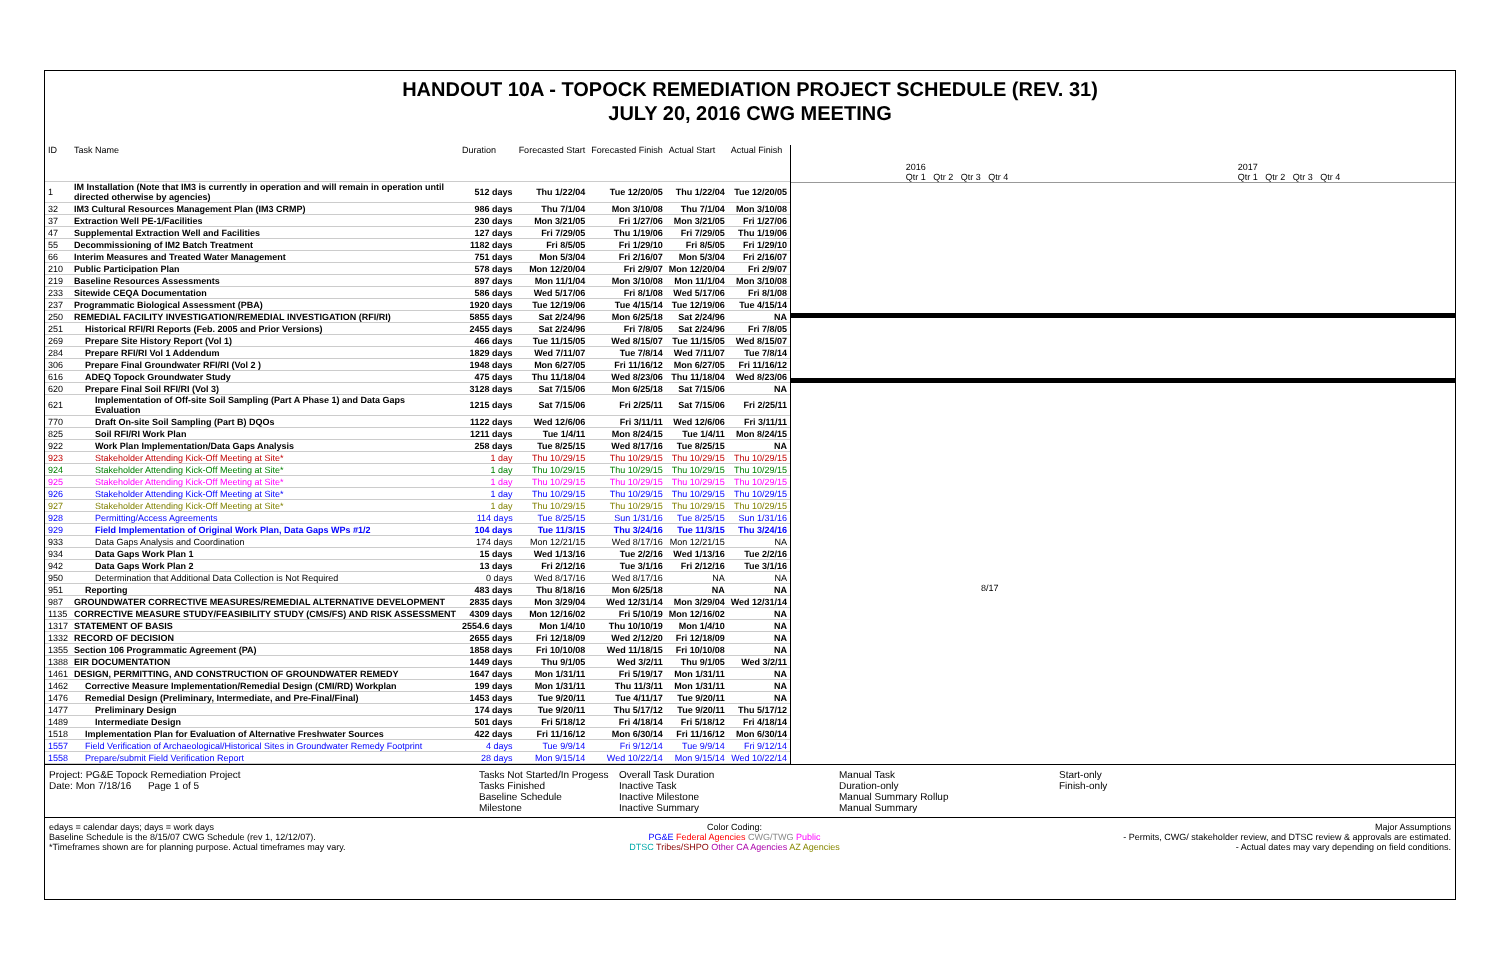HANDOUT 10A - TOPOCK REMEDIATION PROJECT SCHEDULE (REV. 31)
JULY 20, 2016 CWG MEETING
| ID | Task Name | Duration | Forecasted Start | Forecasted Finish | Actual Start | Actual Finish |
| --- | --- | --- | --- | --- | --- | --- |
| 1 | IM Installation (Note that IM3 is currently in operation and will remain in operation until directed otherwise by agencies) | 512 days | Thu 1/22/04 | Tue 12/20/05 | Thu 1/22/04 | Tue 12/20/05 |
| 32 | IM3 Cultural Resources Management Plan (IM3 CRMP) | 986 days | Thu 7/1/04 | Mon 3/10/08 | Thu 7/1/04 | Mon 3/10/08 |
| 37 | Extraction Well PE-1/Facilities | 230 days | Mon 3/21/05 | Fri 1/27/06 | Mon 3/21/05 | Fri 1/27/06 |
| 47 | Supplemental Extraction Well and Facilities | 127 days | Fri 7/29/05 | Thu 1/19/06 | Fri 7/29/05 | Thu 1/19/06 |
| 55 | Decommissioning of IM2 Batch Treatment | 1182 days | Fri 8/5/05 | Fri 1/29/10 | Fri 8/5/05 | Fri 1/29/10 |
| 66 | Interim Measures and Treated Water Management | 751 days | Mon 5/3/04 | Fri 2/16/07 | Mon 5/3/04 | Fri 2/16/07 |
| 210 | Public Participation Plan | 578 days | Mon 12/20/04 | Fri 2/9/07 | Mon 12/20/04 | Fri 2/9/07 |
| 219 | Baseline Resources Assessments | 897 days | Mon 11/1/04 | Mon 3/10/08 | Mon 11/1/04 | Mon 3/10/08 |
| 233 | Sitewide CEQA Documentation | 586 days | Wed 5/17/06 | Fri 8/1/08 | Wed 5/17/06 | Fri 8/1/08 |
| 237 | Programmatic Biological Assessment (PBA) | 1920 days | Tue 12/19/06 | Tue 4/15/14 | Tue 12/19/06 | Tue 4/15/14 |
| 250 | REMEDIAL FACILITY INVESTIGATION/REMEDIAL INVESTIGATION (RFI/RI) | 5855 days | Sat 2/24/96 | Mon 6/25/18 | Sat 2/24/96 | NA |
| 251 | Historical RFI/RI Reports (Feb. 2005 and Prior Versions) | 2455 days | Sat 2/24/96 | Fri 7/8/05 | Sat 2/24/96 | Fri 7/8/05 |
| 269 | Prepare Site History Report (Vol 1) | 466 days | Tue 11/15/05 | Wed 8/15/07 | Tue 11/15/05 | Wed 8/15/07 |
| 284 | Prepare RFI/RI Vol 1 Addendum | 1829 days | Wed 7/11/07 | Tue 7/8/14 | Wed 7/11/07 | Tue 7/8/14 |
| 306 | Prepare Final Groundwater RFI/RI (Vol 2 ) | 1948 days | Mon 6/27/05 | Fri 11/16/12 | Mon 6/27/05 | Fri 11/16/12 |
| 616 | ADEQ Topock Groundwater Study | 475 days | Thu 11/18/04 | Wed 8/23/06 | Thu 11/18/04 | Wed 8/23/06 |
| 620 | Prepare Final Soil RFI/RI (Vol 3) | 3128 days | Sat 7/15/06 | Mon 6/25/18 | Sat 7/15/06 | NA |
| 621 | Implementation of Off-site Soil Sampling (Part A Phase 1) and Data Gaps Evaluation | 1215 days | Sat 7/15/06 | Fri 2/25/11 | Sat 7/15/06 | Fri 2/25/11 |
| 770 | Draft On-site Soil Sampling (Part B) DQOs | 1122 days | Wed 12/6/06 | Fri 3/11/11 | Wed 12/6/06 | Fri 3/11/11 |
| 825 | Soil RFI/RI Work Plan | 1211 days | Tue 1/4/11 | Mon 8/24/15 | Tue 1/4/11 | Mon 8/24/15 |
| 922 | Work Plan Implementation/Data Gaps Analysis | 258 days | Tue 8/25/15 | Wed 8/17/16 | Tue 8/25/15 | NA |
| 923 | Stakeholder Attending Kick-Off Meeting at Site* | 1 day | Thu 10/29/15 | Thu 10/29/15 | Thu 10/29/15 | Thu 10/29/15 |
| 924 | Stakeholder Attending Kick-Off Meeting at Site* | 1 day | Thu 10/29/15 | Thu 10/29/15 | Thu 10/29/15 | Thu 10/29/15 |
| 925 | Stakeholder Attending Kick-Off Meeting at Site* | 1 day | Thu 10/29/15 | Thu 10/29/15 | Thu 10/29/15 | Thu 10/29/15 |
| 926 | Stakeholder Attending Kick-Off Meeting at Site* | 1 day | Thu 10/29/15 | Thu 10/29/15 | Thu 10/29/15 | Thu 10/29/15 |
| 927 | Stakeholder Attending Kick-Off Meeting at Site* | 1 day | Thu 10/29/15 | Thu 10/29/15 | Thu 10/29/15 | Thu 10/29/15 |
| 928 | Permitting/Access Agreements | 114 days | Tue 8/25/15 | Sun 1/31/16 | Tue 8/25/15 | Sun 1/31/16 |
| 929 | Field Implementation of Original Work Plan, Data Gaps WPs #1/2 | 104 days | Tue 11/3/15 | Thu 3/24/16 | Tue 11/3/15 | Thu 3/24/16 |
| 933 | Data Gaps Analysis and Coordination | 174 days | Mon 12/21/15 | Wed 8/17/16 | Mon 12/21/15 | NA |
| 934 | Data Gaps Work Plan 1 | 15 days | Wed 1/13/16 | Tue 2/2/16 | Wed 1/13/16 | Tue 2/2/16 |
| 942 | Data Gaps Work Plan 2 | 13 days | Fri 2/12/16 | Tue 3/1/16 | Fri 2/12/16 | Tue 3/1/16 |
| 950 | Determination that Additional Data Collection is Not Required | 0 days | Wed 8/17/16 | Wed 8/17/16 | NA | NA |
| 951 | Reporting | 483 days | Thu 8/18/16 | Mon 6/25/18 | NA | NA |
| 987 | GROUNDWATER CORRECTIVE MEASURES/REMEDIAL ALTERNATIVE DEVELOPMENT | 2835 days | Mon 3/29/04 | Wed 12/31/14 | Mon 3/29/04 | Wed 12/31/14 |
| 1135 | CORRECTIVE MEASURE STUDY/FEASIBILITY STUDY (CMS/FS) AND RISK ASSESSMENT | 4309 days | Mon 12/16/02 | Fri 5/10/19 | Mon 12/16/02 | NA |
| 1317 | STATEMENT OF BASIS | 2554.6 days | Mon 1/4/10 | Thu 10/10/19 | Mon 1/4/10 | NA |
| 1332 | RECORD OF DECISION | 2655 days | Fri 12/18/09 | Wed 2/12/20 | Fri 12/18/09 | NA |
| 1355 | Section 106 Programmatic Agreement (PA) | 1858 days | Fri 10/10/08 | Wed 11/18/15 | Fri 10/10/08 | NA |
| 1388 | EIR DOCUMENTATION | 1449 days | Thu 9/1/05 | Wed 3/2/11 | Thu 9/1/05 | Wed 3/2/11 |
| 1461 | DESIGN, PERMITTING, AND CONSTRUCTION OF GROUNDWATER REMEDY | 1647 days | Mon 1/31/11 | Fri 5/19/17 | Mon 1/31/11 | NA |
| 1462 | Corrective Measure Implementation/Remedial Design (CMI/RD) Workplan | 199 days | Mon 1/31/11 | Thu 11/3/11 | Mon 1/31/11 | NA |
| 1476 | Remedial Design (Preliminary, Intermediate, and Pre-Final/Final) | 1453 days | Tue 9/20/11 | Tue 4/11/17 | Tue 9/20/11 | NA |
| 1477 | Preliminary Design | 174 days | Tue 9/20/11 | Thu 5/17/12 | Tue 9/20/11 | Thu 5/17/12 |
| 1489 | Intermediate Design | 501 days | Fri 5/18/12 | Fri 4/18/14 | Fri 5/18/12 | Fri 4/18/14 |
| 1518 | Implementation Plan for Evaluation of Alternative Freshwater Sources | 422 days | Fri 11/16/12 | Mon 6/30/14 | Fri 11/16/12 | Mon 6/30/14 |
| 1557 | Field Verification of Archaeological/Historical Sites in Groundwater Remedy Footprint | 4 days | Tue 9/9/14 | Fri 9/12/14 | Tue 9/9/14 | Fri 9/12/14 |
| 1558 | Prepare/submit Field Verification Report | 28 days | Mon 9/15/14 | Wed 10/22/14 | Mon 9/15/14 | Wed 10/22/14 |
2016
Qtr 1 Qtr 2 Qtr 3 Qtr 4 2017
Qtr 1 Qtr 2 Qtr 3 Qtr 4
8/17
Project: PG&E Topock Remediation Project
Date: Mon 7/18/16 Page 1 of 5
Tasks Not Started/In Progess
Tasks Finished
Baseline Schedule
Milestone
Overall Task Duration
Inactive Task
Inactive Milestone
Inactive Summary
Manual Task
Duration-only
Manual Summary Rollup
Manual Summary
Start-only
Finish-only
edays = calendar days; days = work days
Baseline Schedule is the 8/15/07 CWG Schedule (rev 1, 12/12/07).
*Timeframes shown are for planning purpose. Actual timeframes may vary.
Color Coding:
PG&E Federal Agencies CWG/TWG Public
DTSC Tribes/SHPO Other CA Agencies AZ Agencies
Major Assumptions
- Permits, CWG/ stakeholder review, and DTSC review & approvals are estimated.
- Actual dates may vary depending on field conditions.